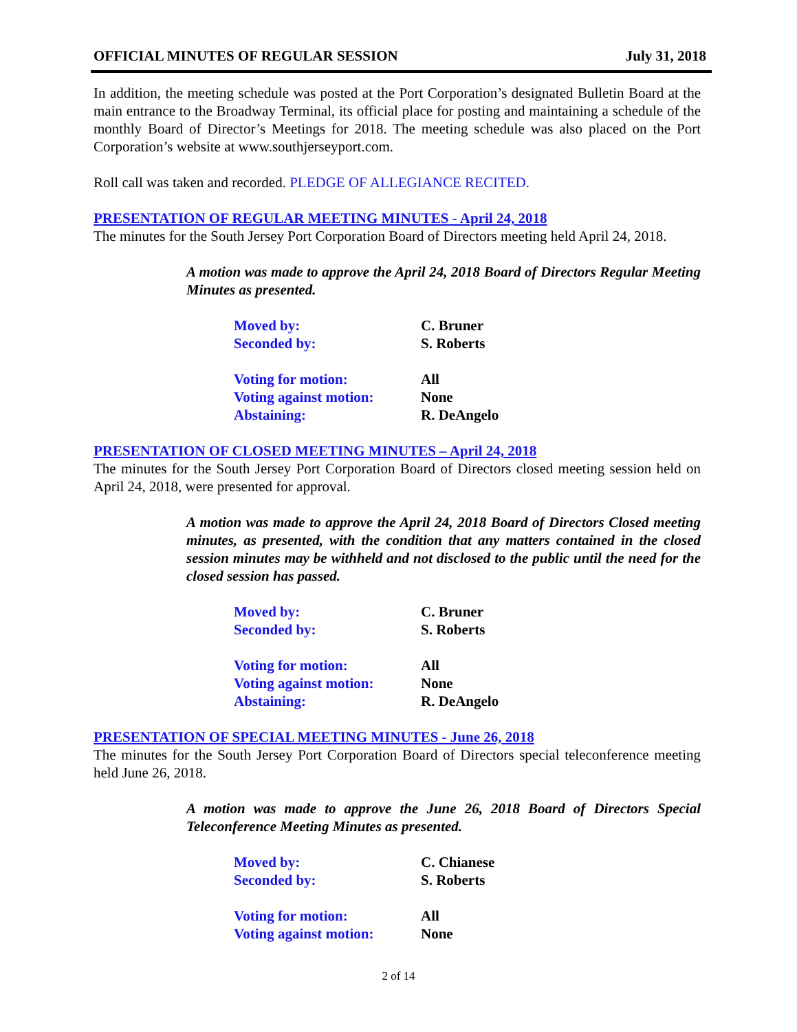OFFICIAL MINUTES OF REGULAR SESSION July 31, 2018
In addition, the meeting schedule was posted at the Port Corporation’s designated Bulletin Board at the main entrance to the Broadway Terminal, its official place for posting and maintaining a schedule of the monthly Board of Director’s Meetings for 2018. The meeting schedule was also placed on the Port Corporation’s website at www.southjerseyport.com.
Roll call was taken and recorded. PLEDGE OF ALLEGIANCE RECITED.
PRESENTATION OF REGULAR MEETING MINUTES - April 24, 2018
The minutes for the South Jersey Port Corporation Board of Directors meeting held April 24, 2018.
A motion was made to approve the April 24, 2018 Board of Directors Regular Meeting Minutes as presented.
Moved by: C. Bruner
Seconded by: S. Roberts
Voting for motion: All
Voting against motion: None
Abstaining: R. DeAngelo
PRESENTATION OF CLOSED MEETING MINUTES – April 24, 2018
The minutes for the South Jersey Port Corporation Board of Directors closed meeting session held on April 24, 2018, were presented for approval.
A motion was made to approve the April 24, 2018 Board of Directors Closed meeting minutes, as presented, with the condition that any matters contained in the closed session minutes may be withheld and not disclosed to the public until the need for the closed session has passed.
Moved by: C. Bruner
Seconded by: S. Roberts
Voting for motion: All
Voting against motion: None
Abstaining: R. DeAngelo
PRESENTATION OF SPECIAL MEETING MINUTES - June 26, 2018
The minutes for the South Jersey Port Corporation Board of Directors special teleconference meeting held June 26, 2018.
A motion was made to approve the June 26, 2018 Board of Directors Special Teleconference Meeting Minutes as presented.
Moved by: C. Chianese
Seconded by: S. Roberts
Voting for motion: All
Voting against motion: None
2 of 14